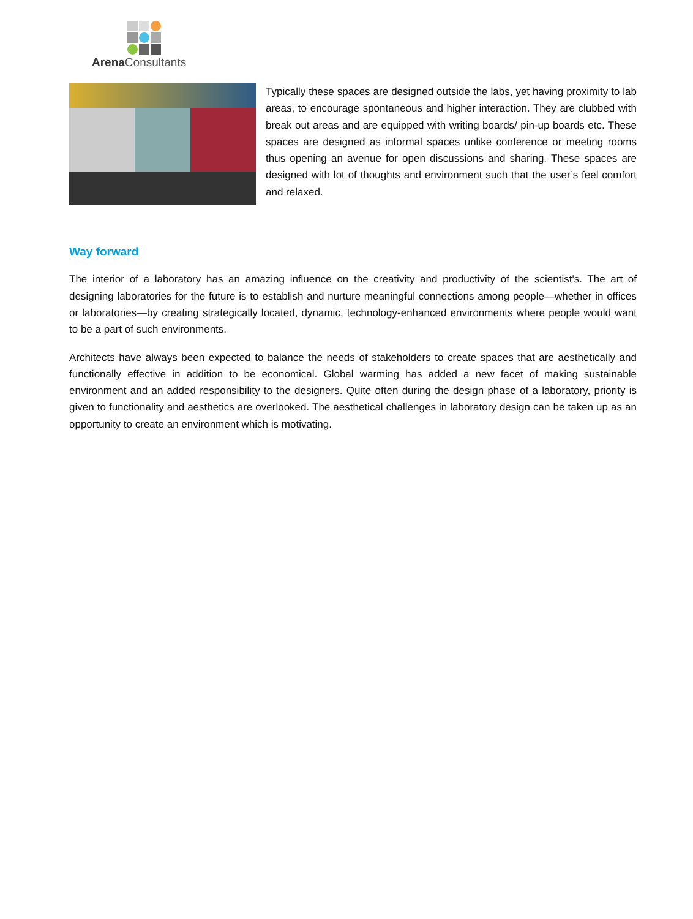Arena Consultants
Typically these spaces are designed outside the labs, yet having proximity to lab areas, to encourage spontaneous and higher interaction. They are clubbed with break out areas and are equipped with writing boards/ pin-up boards etc. These spaces are designed as informal spaces unlike conference or meeting rooms thus opening an avenue for open discussions and sharing. These spaces are designed with lot of thoughts and environment such that the user’s feel comfort and relaxed.
Way forward
The interior of a laboratory has an amazing influence on the creativity and productivity of the scientist's. The art of designing laboratories for the future is to establish and nurture meaningful connections among people—whether in offices or laboratories—by creating strategically located, dynamic, technology-enhanced environments where people would want to be a part of such environments.
Architects have always been expected to balance the needs of stakeholders to create spaces that are aesthetically and functionally effective in addition to be economical. Global warming has added a new facet of making sustainable environment and an added responsibility to the designers. Quite often during the design phase of a laboratory, priority is given to functionality and aesthetics are overlooked. The aesthetical challenges in laboratory design can be taken up as an opportunity to create an environment which is motivating.